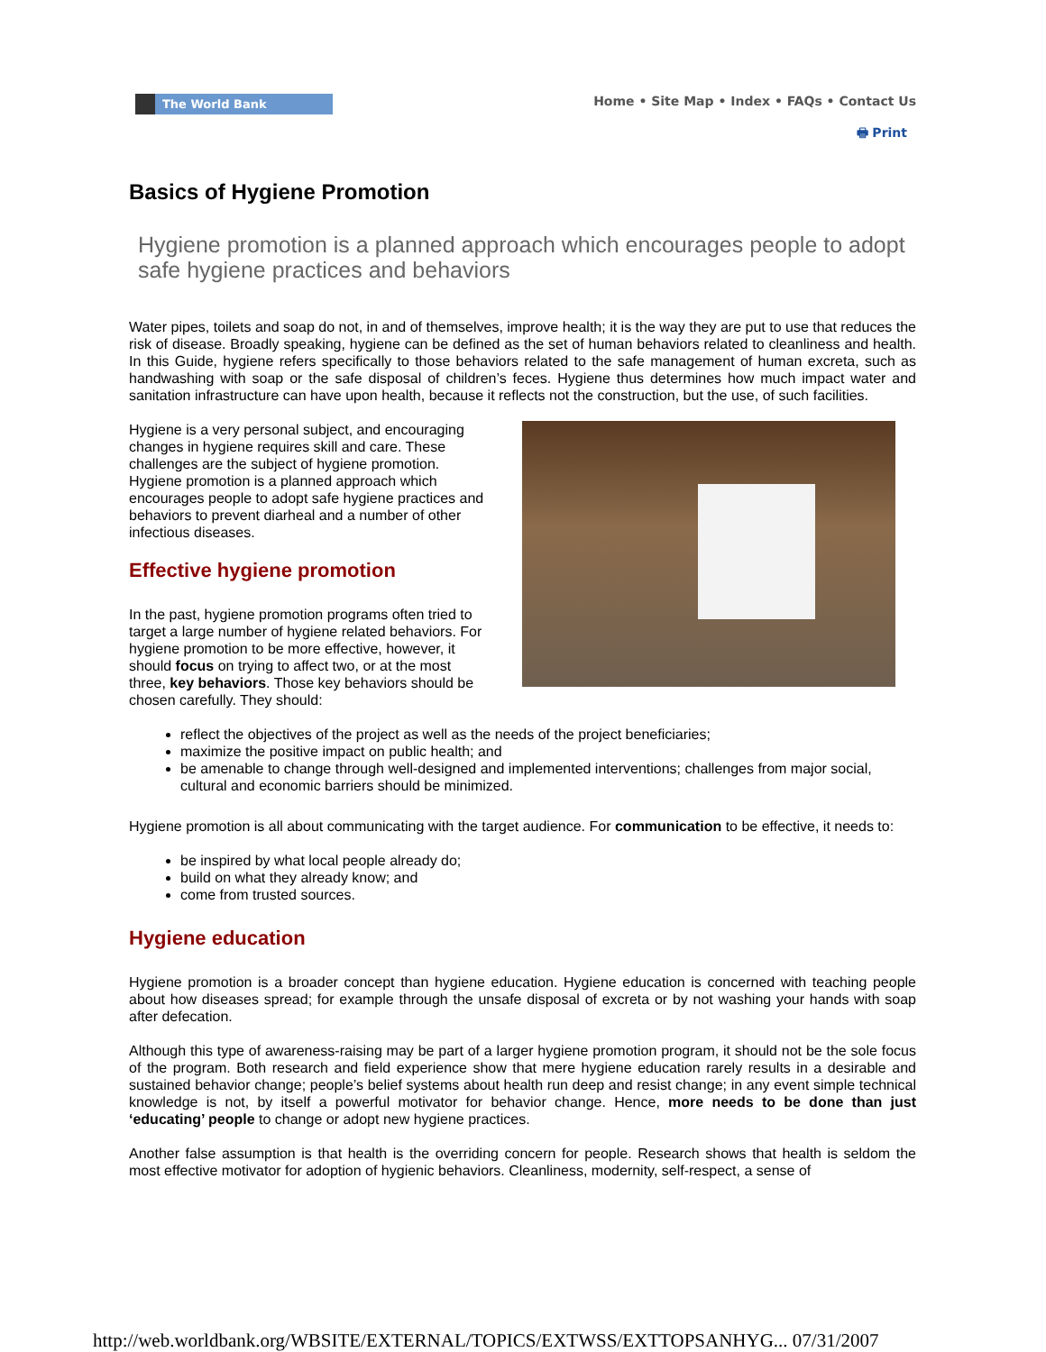The World Bank
Home • Site Map • Index • FAQs • Contact Us
🖶 Print
Basics of Hygiene Promotion
Hygiene promotion is a planned approach which encourages people to adopt safe hygiene practices and behaviors
Water pipes, toilets and soap do not, in and of themselves, improve health; it is the way they are put to use that reduces the risk of disease. Broadly speaking, hygiene can be defined as the set of human behaviors related to cleanliness and health. In this Guide, hygiene refers specifically to those behaviors related to the safe management of human excreta, such as handwashing with soap or the safe disposal of children’s feces. Hygiene thus determines how much impact water and sanitation infrastructure can have upon health, because it reflects not the construction, but the use, of such facilities.
Hygiene is a very personal subject, and encouraging changes in hygiene requires skill and care. These challenges are the subject of hygiene promotion. Hygiene promotion is a planned approach which encourages people to adopt safe hygiene practices and behaviors to prevent diarheal and a number of other infectious diseases.
Effective hygiene promotion
In the past, hygiene promotion programs often tried to target a large number of hygiene related behaviors. For hygiene promotion to be more effective, however, it should focus on trying to affect two, or at the most three, key behaviors. Those key behaviors should be chosen carefully. They should:
reflect the objectives of the project as well as the needs of the project beneficiaries;
maximize the positive impact on public health; and
be amenable to change through well-designed and implemented interventions; challenges from major social, cultural and economic barriers should be minimized.
Hygiene promotion is all about communicating with the target audience. For communication to be effective, it needs to:
be inspired by what local people already do;
build on what they already know; and
come from trusted sources.
Hygiene education
Hygiene promotion is a broader concept than hygiene education. Hygiene education is concerned with teaching people about how diseases spread; for example through the unsafe disposal of excreta or by not washing your hands with soap after defecation.
Although this type of awareness-raising may be part of a larger hygiene promotion program, it should not be the sole focus of the program. Both research and field experience show that mere hygiene education rarely results in a desirable and sustained behavior change; people’s belief systems about health run deep and resist change; in any event simple technical knowledge is not, by itself a powerful motivator for behavior change. Hence, more needs to be done than just ‘educating’ people to change or adopt new hygiene practices.
Another false assumption is that health is the overriding concern for people. Research shows that health is seldom the most effective motivator for adoption of hygienic behaviors. Cleanliness, modernity, self-respect, a sense of
http://web.worldbank.org/WBSITE/EXTERNAL/TOPICS/EXTWSS/EXTTOPSANHYG... 07/31/2007